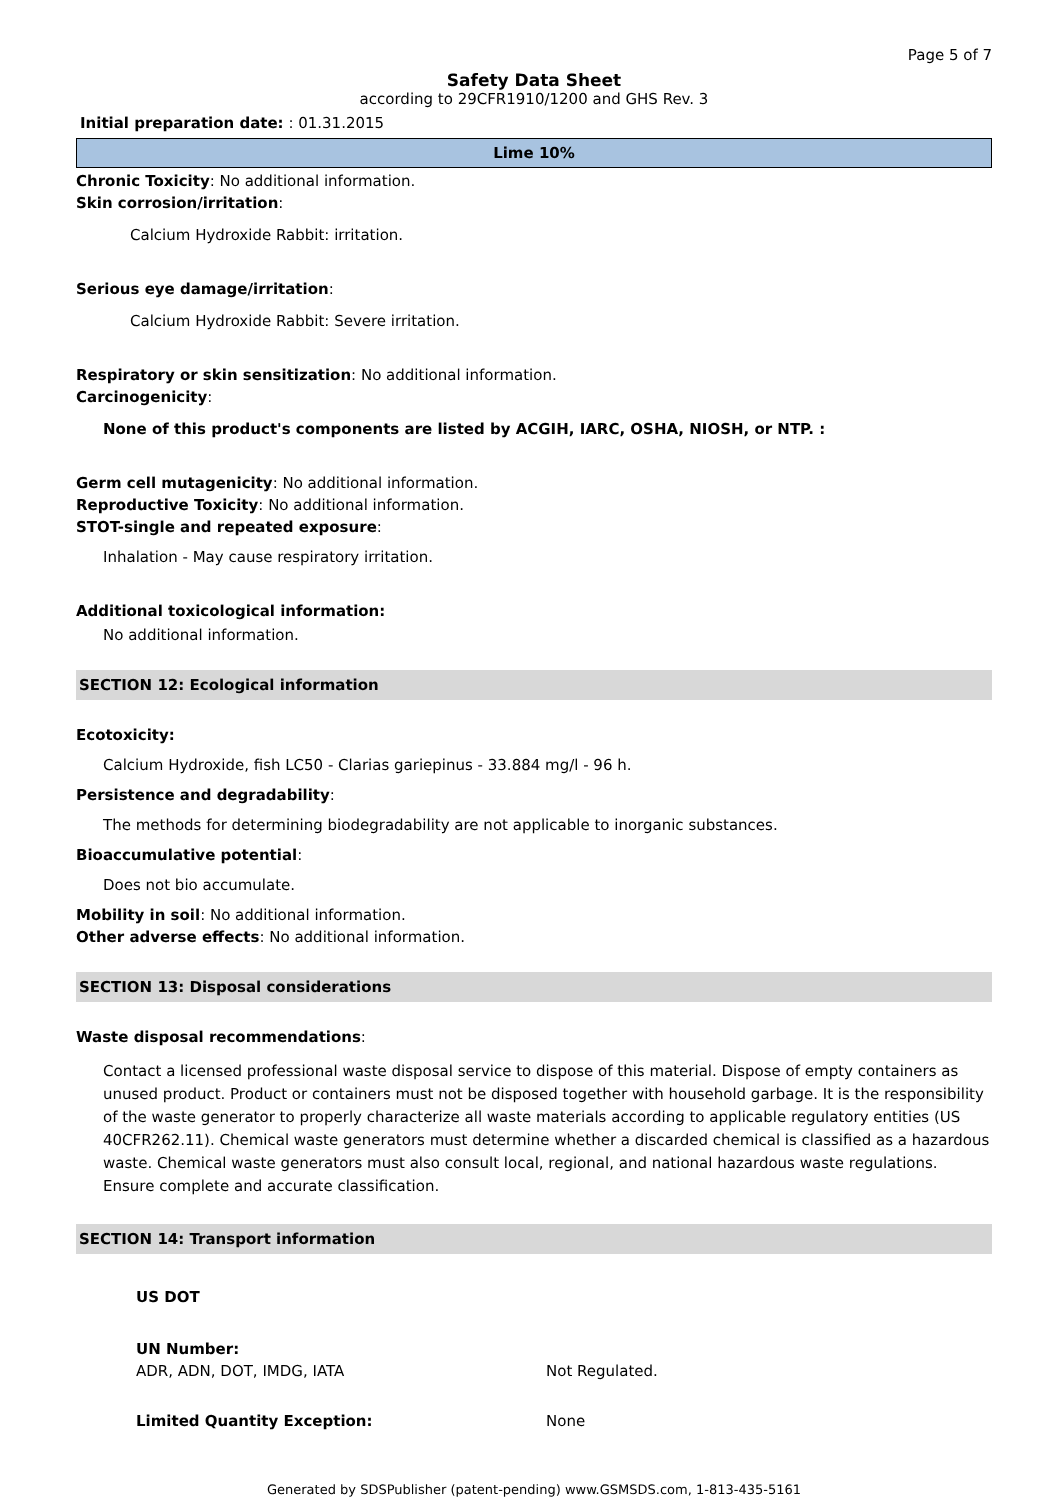Page 5 of 7
Safety Data Sheet
according to 29CFR1910/1200 and GHS Rev. 3
Initial preparation date: : 01.31.2015
Lime 10%
Chronic Toxicity: No additional information.
Skin corrosion/irritation:
Calcium Hydroxide Rabbit: irritation.
Serious eye damage/irritation:
Calcium Hydroxide Rabbit: Severe irritation.
Respiratory or skin sensitization: No additional information.
Carcinogenicity:
None of this product's components are listed by ACGIH, IARC, OSHA, NIOSH, or NTP. :
Germ cell mutagenicity: No additional information.
Reproductive Toxicity: No additional information.
STOT-single and repeated exposure:
Inhalation - May cause respiratory irritation.
Additional toxicological information:
No additional information.
SECTION 12: Ecological information
Ecotoxicity:
Calcium Hydroxide, fish LC50 - Clarias gariepinus - 33.884 mg/l - 96 h.
Persistence and degradability:
The methods for determining biodegradability are not applicable to inorganic substances.
Bioaccumulative potential:
Does not bio accumulate.
Mobility in soil: No additional information.
Other adverse effects: No additional information.
SECTION 13: Disposal considerations
Waste disposal recommendations:
Contact a licensed professional waste disposal service to dispose of this material. Dispose of empty containers as unused product. Product or containers must not be disposed together with household garbage. It is the responsibility of the waste generator to properly characterize all waste materials according to applicable regulatory entities (US 40CFR262.11). Chemical waste generators must determine whether a discarded chemical is classified as a hazardous waste. Chemical waste generators must also consult local, regional, and national hazardous waste regulations. Ensure complete and accurate classification.
SECTION 14: Transport information
US DOT
UN Number:
ADR, ADN, DOT, IMDG, IATA Not Regulated.
Limited Quantity Exception: None
Generated by SDSPublisher (patent-pending) www.GSMSDS.com, 1-813-435-5161